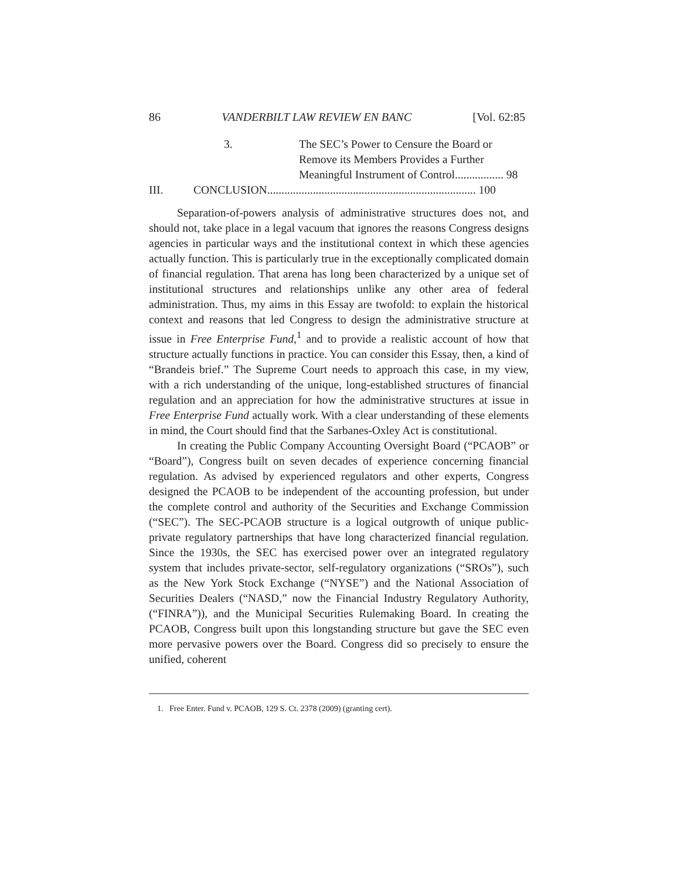86 VANDERBILT LAW REVIEW EN BANC [Vol. 62:85
3. The SEC’s Power to Censure the Board or
Remove its Members Provides a Further
Meaningful Instrument of Control................. 98
III. CONCLUSION......................................................................... 100
Separation-of-powers analysis of administrative structures does not, and should not, take place in a legal vacuum that ignores the reasons Congress designs agencies in particular ways and the institutional context in which these agencies actually function. This is particularly true in the exceptionally complicated domain of financial regulation. That arena has long been characterized by a unique set of institutional structures and relationships unlike any other area of federal administration. Thus, my aims in this Essay are twofold: to explain the historical context and reasons that led Congress to design the administrative structure at issue in Free Enterprise Fund,<sup>1</sup> and to provide a realistic account of how that structure actually functions in practice. You can consider this Essay, then, a kind of “Brandeis brief.” The Supreme Court needs to approach this case, in my view, with a rich understanding of the unique, long-established structures of financial regulation and an appreciation for how the administrative structures at issue in Free Enterprise Fund actually work. With a clear understanding of these elements in mind, the Court should find that the Sarbanes-Oxley Act is constitutional.
In creating the Public Company Accounting Oversight Board (“PCAOB” or “Board”), Congress built on seven decades of experience concerning financial regulation. As advised by experienced regulators and other experts, Congress designed the PCAOB to be independent of the accounting profession, but under the complete control and authority of the Securities and Exchange Commission (“SEC”). The SEC-PCAOB structure is a logical outgrowth of unique public-private regulatory partnerships that have long characterized financial regulation. Since the 1930s, the SEC has exercised power over an integrated regulatory system that includes private-sector, self-regulatory organizations (“SROs”), such as the New York Stock Exchange (“NYSE”) and the National Association of Securities Dealers (“NASD,” now the Financial Industry Regulatory Authority, (“FINRA”)), and the Municipal Securities Rulemaking Board. In creating the PCAOB, Congress built upon this longstanding structure but gave the SEC even more pervasive powers over the Board. Congress did so precisely to ensure the unified, coherent
1. Free Enter. Fund v. PCAOB, 129 S. Ct. 2378 (2009) (granting cert).